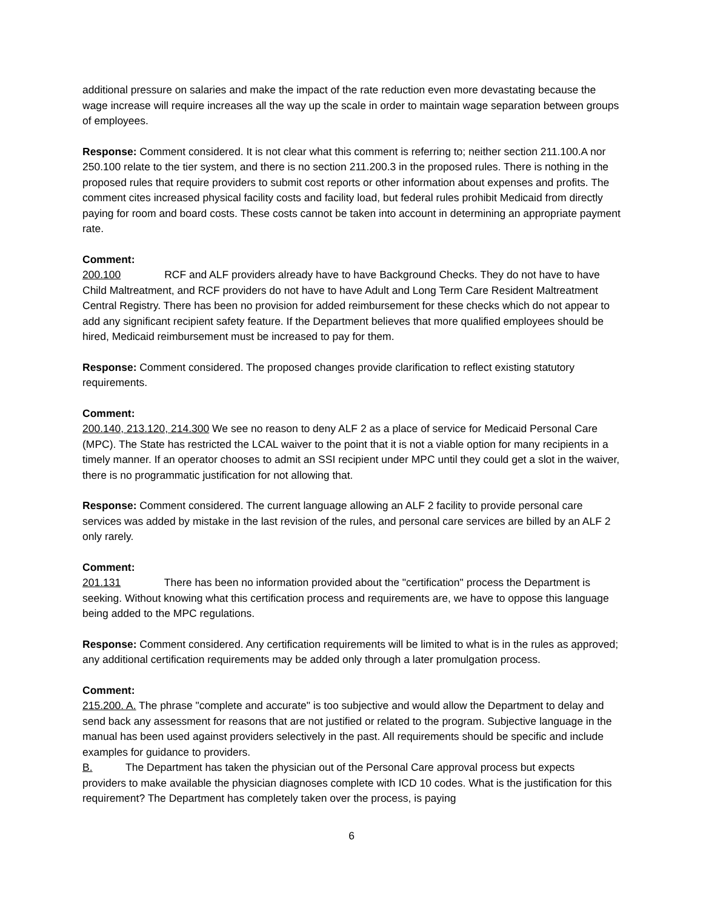additional pressure on salaries and make the impact of the rate reduction even more devastating because the wage increase will require increases all the way up the scale in order to maintain wage separation between groups of employees.
Response: Comment considered. It is not clear what this comment is referring to; neither section 211.100.A nor 250.100 relate to the tier system, and there is no section 211.200.3 in the proposed rules. There is nothing in the proposed rules that require providers to submit cost reports or other information about expenses and profits. The comment cites increased physical facility costs and facility load, but federal rules prohibit Medicaid from directly paying for room and board costs. These costs cannot be taken into account in determining an appropriate payment rate.
Comment:
200.100 RCF and ALF providers already have to have Background Checks. They do not have to have Child Maltreatment, and RCF providers do not have to have Adult and Long Term Care Resident Maltreatment Central Registry. There has been no provision for added reimbursement for these checks which do not appear to add any significant recipient safety feature. If the Department believes that more qualified employees should be hired, Medicaid reimbursement must be increased to pay for them.
Response: Comment considered. The proposed changes provide clarification to reflect existing statutory requirements.
Comment:
200.140, 213.120, 214.300 We see no reason to deny ALF 2 as a place of service for Medicaid Personal Care (MPC). The State has restricted the LCAL waiver to the point that it is not a viable option for many recipients in a timely manner. If an operator chooses to admit an SSI recipient under MPC until they could get a slot in the waiver, there is no programmatic justification for not allowing that.
Response: Comment considered. The current language allowing an ALF 2 facility to provide personal care services was added by mistake in the last revision of the rules, and personal care services are billed by an ALF 2 only rarely.
Comment:
201.131 There has been no information provided about the "certification" process the Department is seeking. Without knowing what this certification process and requirements are, we have to oppose this language being added to the MPC regulations.
Response: Comment considered. Any certification requirements will be limited to what is in the rules as approved; any additional certification requirements may be added only through a later promulgation process.
Comment:
215.200. A. The phrase "complete and accurate" is too subjective and would allow the Department to delay and send back any assessment for reasons that are not justified or related to the program. Subjective language in the manual has been used against providers selectively in the past. All requirements should be specific and include examples for guidance to providers.
B. The Department has taken the physician out of the Personal Care approval process but expects providers to make available the physician diagnoses complete with ICD 10 codes. What is the justification for this requirement? The Department has completely taken over the process, is paying
6